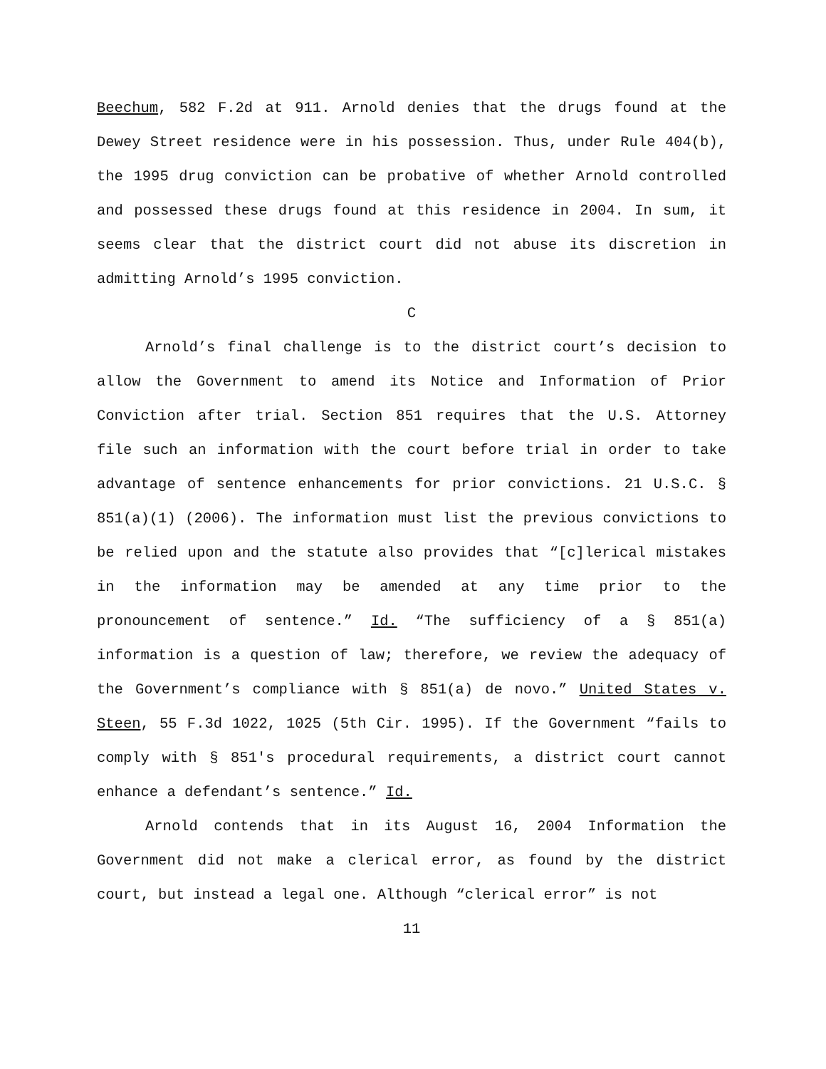Beechum, 582 F.2d at 911. Arnold denies that the drugs found at the Dewey Street residence were in his possession. Thus, under Rule 404(b), the 1995 drug conviction can be probative of whether Arnold controlled and possessed these drugs found at this residence in 2004. In sum, it seems clear that the district court did not abuse its discretion in admitting Arnold’s 1995 conviction.
C
Arnold’s final challenge is to the district court’s decision to allow the Government to amend its Notice and Information of Prior Conviction after trial. Section 851 requires that the U.S. Attorney file such an information with the court before trial in order to take advantage of sentence enhancements for prior convictions. 21 U.S.C. § 851(a)(1) (2006). The information must list the previous convictions to be relied upon and the statute also provides that “[c]lerical mistakes in the information may be amended at any time prior to the pronouncement of sentence.” Id. “The sufficiency of a § 851(a) information is a question of law; therefore, we review the adequacy of the Government’s compliance with § 851(a) de novo.” United States v. Steen, 55 F.3d 1022, 1025 (5th Cir. 1995). If the Government “fails to comply with § 851's procedural requirements, a district court cannot enhance a defendant’s sentence.” Id.
Arnold contends that in its August 16, 2004 Information the Government did not make a clerical error, as found by the district court, but instead a legal one. Although “clerical error” is not
11